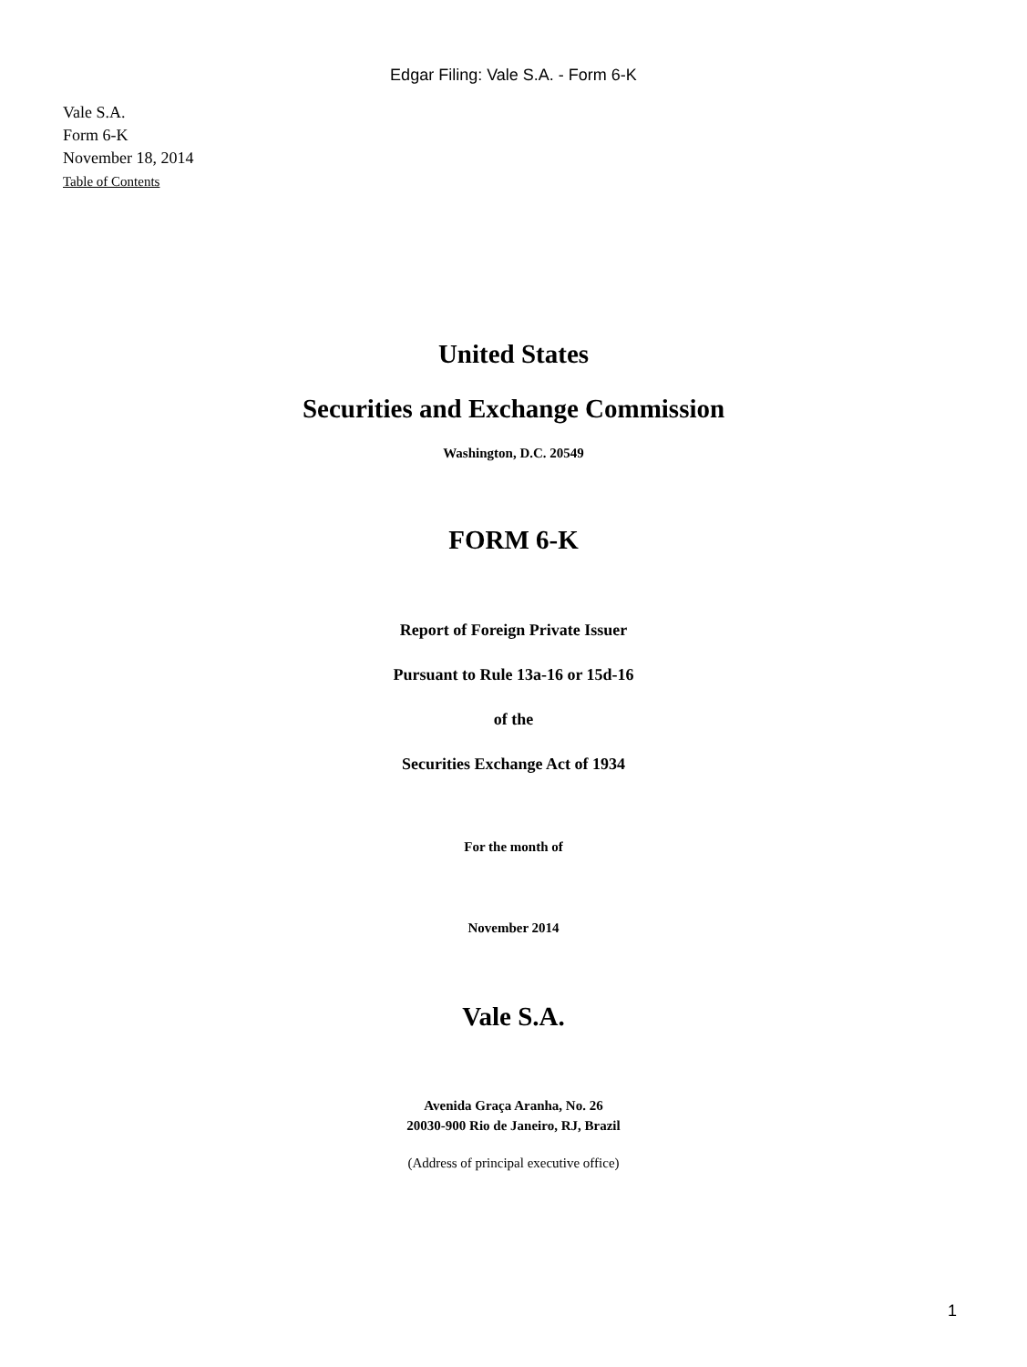Edgar Filing: Vale S.A. - Form 6-K
Vale S.A.
Form 6-K
November 18, 2014
Table of Contents
United States
Securities and Exchange Commission
Washington, D.C. 20549
FORM 6-K
Report of Foreign Private Issuer
Pursuant to Rule 13a-16 or 15d-16
of the
Securities Exchange Act of 1934
For the month of
November 2014
Vale S.A.
Avenida Graça Aranha, No. 26
20030-900 Rio de Janeiro, RJ, Brazil
(Address of principal executive office)
1